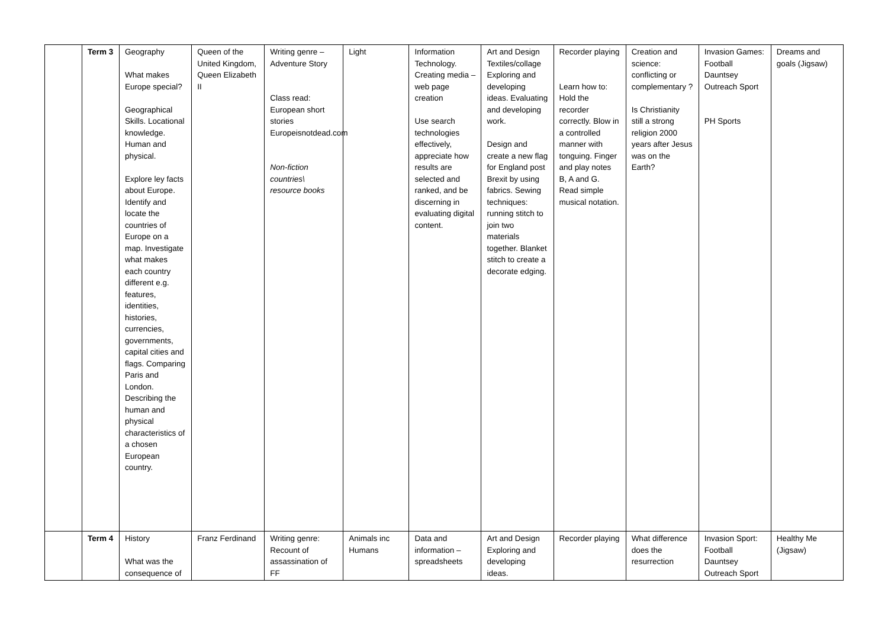| | Term 3 | Geography What makes Europe special? Geographical Skills. Locational knowledge. Human and physical. Explore ley facts about Europe. Identify and locate the countries of Europe on a map. Investigate what makes each country different e.g. features, identities, histories, currencies, governments, capital cities and flags. Comparing Paris and London. Describing the human and physical characteristics of a chosen European country. | Queen of the United Kingdom, Queen Elizabeth II | Writing genre – Adventure Story Class read: European short stories Europeisnotdead.com Non-fiction countries\ resource books | Light | Information Technology. Creating media – web page creation Use search technologies effectively, appreciate how results are selected and ranked, and be discerning in evaluating digital content. | Art and Design Textiles/collage Exploring and developing ideas. Evaluating and developing work. Design and create a new flag for England post Brexit by using fabrics. Sewing techniques: running stitch to join two materials together. Blanket stitch to create a decorate edging. | Recorder playing Learn how to: Hold the recorder correctly. Blow in a controlled manner with tonguing. Finger and play notes B, A and G. Read simple musical notation. | Creation and science: conflicting or complementary ? Is Christianity still a strong religion 2000 years after Jesus was on the Earth? | Invasion Games: Football Dauntsey Outreach Sport PH Sports | Dreams and goals (Jigsaw) |
| | Term 4 | History What was the consequence of | Franz Ferdinand | Writing genre: Recount of assassination of FF | Animals inc Humans | Data and information – spreadsheets | Art and Design Exploring and developing ideas. | Recorder playing | What difference does the resurrection | Invasion Sport: Football Dauntsey Outreach Sport | Healthy Me (Jigsaw) |